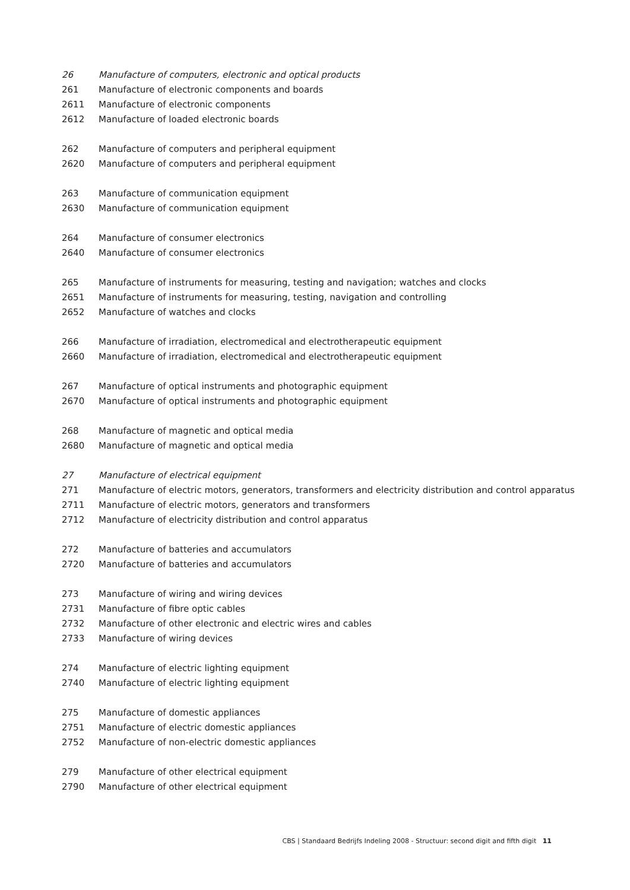| 26 | Manufacture of computers, electronic and optical products |
| 261 | Manufacture of electronic components and boards |
| 2611 | Manufacture of electronic components |
| 2612 | Manufacture of loaded electronic boards |
| 262 | Manufacture of computers and peripheral equipment |
| 2620 | Manufacture of computers and peripheral equipment |
| 263 | Manufacture of communication equipment |
| 2630 | Manufacture of communication equipment |
| 264 | Manufacture of consumer electronics |
| 2640 | Manufacture of consumer electronics |
| 265 | Manufacture of instruments for measuring, testing and navigation; watches and clocks |
| 2651 | Manufacture of instruments for measuring, testing, navigation and controlling |
| 2652 | Manufacture of watches and clocks |
| 266 | Manufacture of irradiation, electromedical and electrotherapeutic equipment |
| 2660 | Manufacture of irradiation, electromedical and electrotherapeutic equipment |
| 267 | Manufacture of optical instruments and photographic equipment |
| 2670 | Manufacture of optical instruments and photographic equipment |
| 268 | Manufacture of magnetic and optical media |
| 2680 | Manufacture of magnetic and optical media |
| 27 | Manufacture of electrical equipment |
| 271 | Manufacture of electric motors, generators, transformers and electricity distribution and control apparatus |
| 2711 | Manufacture of electric motors, generators and transformers |
| 2712 | Manufacture of electricity distribution and control apparatus |
| 272 | Manufacture of batteries and accumulators |
| 2720 | Manufacture of batteries and accumulators |
| 273 | Manufacture of wiring and wiring devices |
| 2731 | Manufacture of fibre optic cables |
| 2732 | Manufacture of other electronic and electric wires and cables |
| 2733 | Manufacture of wiring devices |
| 274 | Manufacture of electric lighting equipment |
| 2740 | Manufacture of electric lighting equipment |
| 275 | Manufacture of domestic appliances |
| 2751 | Manufacture of electric domestic appliances |
| 2752 | Manufacture of non-electric domestic appliances |
| 279 | Manufacture of other electrical equipment |
| 2790 | Manufacture of other electrical equipment |
CBS | Standaard Bedrijfs Indeling 2008 - Structuur: second digit and fifth digit 11